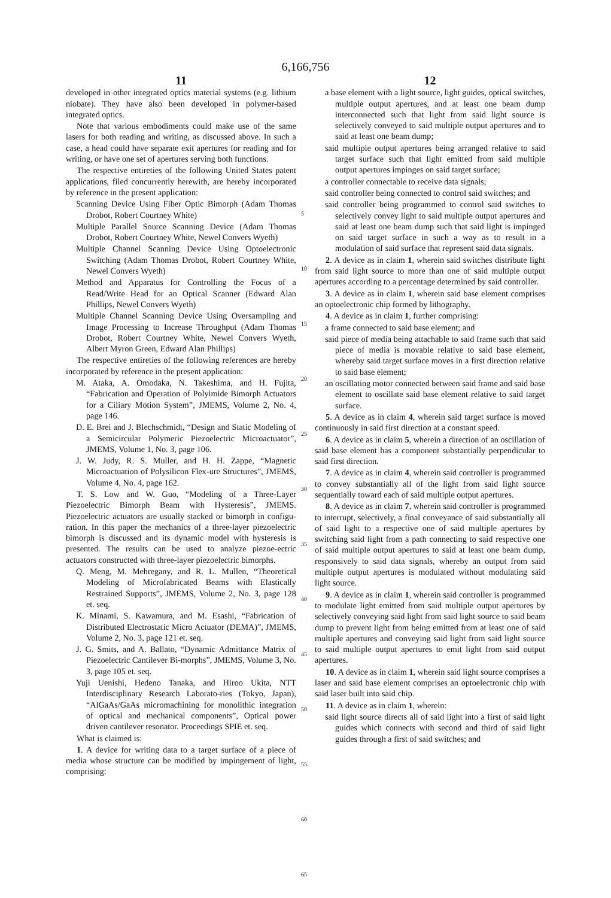6,166,756
11
developed in other integrated optics material systems (e.g. lithium niobate). They have also been developed in polymer-based integrated optics.
Note that various embodiments could make use of the same lasers for both reading and writing, as discussed above. In such a case, a head could have separate exit apertures for reading and for writing, or have one set of apertures serving both functions.
The respective entireties of the following United States patent applications, filed concurrently herewith, are hereby incorporated by reference in the present application:
Scanning Device Using Fiber Optic Bimorph (Adam Thomas Drobot, Robert Courtney White)
Multiple Parallel Source Scanning Device (Adam Thomas Drobot, Robert Courtney White, Newel Convers Wyeth)
Multiple Channel Scanning Device Using Optoelectronic Switching (Adam Thomas Drobot, Robert Courtney White, Newel Convers Wyeth)
Method and Apparatus for Controlling the Focus of a Read/Write Head for an Optical Scanner (Edward Alan Phillips, Newel Convers Wyeth)
Multiple Channel Scanning Device Using Oversampling and Image Processing to Increase Throughput (Adam Thomas Drobot, Robert Courtney White, Newel Convers Wyeth, Albert Myron Green, Edward Alan Phillips)
The respective entireties of the following references are hereby incorporated by reference in the present application:
M. Ataka, A. Omodaka, N. Takeshima, and H. Fujita, “Fabrication and Operation of Polyimide Bimorph Actuators for a Ciliary Motion System”, JMEMS, Volume 2, No. 4, page 146.
D. E. Brei and J. Blechschmidt, “Design and Static Modeling of a Semicircular Polymeric Piezoelectric Microactuator”, JMEMS, Volume 1, No. 3, page 106.
J. W. Judy, R. S. Muller, and H. H. Zappe, “Magnetic Microactuation of Polysilicon Flex-ure Structures”, JMEMS, Volume 4, No. 4, page 162.
T. S. Low and W. Guo, “Modeling of a Three-Layer Piezoelectric Bimorph Beam with Hysteresis”, JMEMS. Piezoelectric actuators are usually stacked or bimorph in configu-ration. In this paper the mechanics of a three-layer piezoelectric bimorph is discussed and its dynamic model with hysteresis is presented. The results can be used to analyze piezoe-ectric actuators constructed with three-layer piezoelectric bimorphs.
Q. Meng, M. Mehregany, and R. L. Mullen, “Theoretical Modeling of Microfabricated Beams with Elastically Restrained Supports”, JMEMS, Volume 2, No. 3, page 128 et. seq.
K. Minami, S. Kawamura, and M. Esashi, “Fabrication of Distributed Electrostatic Micro Actuator (DEMA)”, JMEMS, Volume 2, No. 3, page 121 et. seq.
J. G. Smits, and A. Ballato, “Dynamic Admittance Matrix of Piezoelectric Cantilever Bi-morphs”, JMEMS, Volume 3, No. 3, page 105 et. seq.
Yuji Uenishi, Hedeno Tanaka, and Hiroo Ukita, NTT Interdisciplinary Research Laborato-ries (Tokyo, Japan), “AlGaAs/GaAs micromachining for monolithic integration of optical and mechanical components”, Optical power driven cantilever resonator. Proceedings SPIE et. seq.
What is claimed is:
1. A device for writing data to a target surface of a piece of media whose structure can be modified by impingement of light, comprising:
5
10
15
20
25
30
35
40
45
50
55
60
65
12
a base element with a light source, light guides, optical switches, multiple output apertures, and at least one beam dump interconnected such that light from said light source is selectively conveyed to said multiple output apertures and to said at least one beam dump;
said multiple output apertures being arranged relative to said target surface such that light emitted from said multiple output apertures impinges on said target surface;
a controller connectable to receive data signals;
said controller being connected to control said switches; and
said controller being programmed to control said switches to selectively convey light to said multiple output apertures and said at least one beam dump such that said light is impinged on said target surface in such a way as to result in a modulation of said surface that represent said data signals.
2. A device as in claim 1, wherein said switches distribute light from said light source to more than one of said multiple output apertures according to a percentage determined by said controller.
3. A device as in claim 1, wherein said base element comprises an optoelectronic chip formed by lithography.
4. A device as in claim 1, further comprising:
a frame connected to said base element; and
said piece of media being attachable to said frame such that said piece of media is movable relative to said base element, whereby said target surface moves in a first direction relative to said base element;
an oscillating motor connected between said frame and said base element to oscillate said base element relative to said target surface.
5. A device as in claim 4, wherein said target surface is moved continuously in said first direction at a constant speed.
6. A device as in claim 5, wherein a direction of an oscillation of said base element has a component substantially perpendicular to said first direction.
7. A device as in claim 4, wherein said controller is programmed to convey substantially all of the light from said light source sequentially toward each of said multiple output apertures.
8. A device as in claim 7, wherein said controller is programmed to interrupt, selectively, a final conveyance of said substantially all of said light to a respective one of said multiple apertures by switching said light from a path connecting to said respective one of said multiple output apertures to said at least one beam dump, responsively to said data signals, whereby an output from said multiple output apertures is modulated without modulating said light source.
9. A device as in claim 1, wherein said controller is programmed to modulate light emitted from said multiple output apertures by selectively conveying said light from said light source to said beam dump to prevent light from being emitted from at least one of said multiple apertures and conveying said light from said light source to said multiple output apertures to emit light from said output apertures.
10. A device as in claim 1, wherein said light source comprises a laser and said base element comprises an optoelectronic chip with said laser built into said chip.
11. A device as in claim 1, wherein:
said light source directs all of said light into a first of said light guides which connects with second and third of said light guides through a first of said switches; and